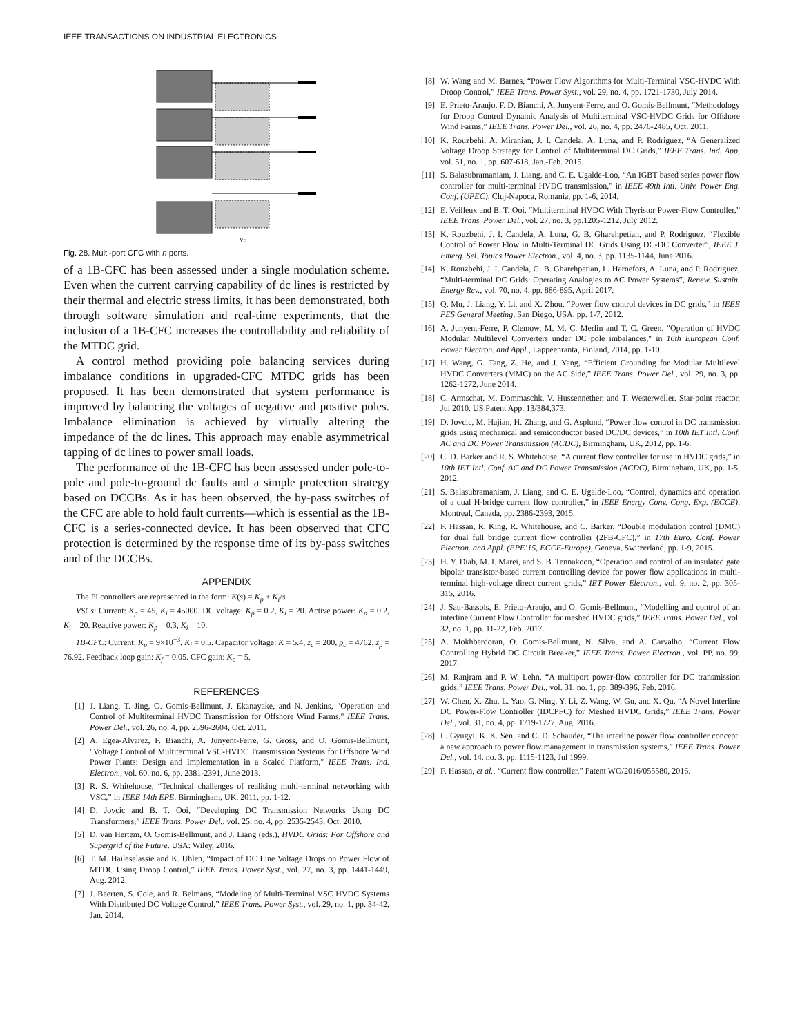IEEE TRANSACTIONS ON INDUSTRIAL ELECTRONICS
VC
Fig. 28. Multi-port CFC with n ports.
of a 1B-CFC has been assessed under a single modulation scheme. Even when the current carrying capability of dc lines is restricted by their thermal and electric stress limits, it has been demonstrated, both through software simulation and real-time experiments, that the inclusion of a 1B-CFC increases the controllability and reliability of the MTDC grid.
A control method providing pole balancing services during imbalance conditions in upgraded-CFC MTDC grids has been proposed. It has been demonstrated that system performance is improved by balancing the voltages of negative and positive poles. Imbalance elimination is achieved by virtually altering the impedance of the dc lines. This approach may enable asymmetrical tapping of dc lines to power small loads.
The performance of the 1B-CFC has been assessed under pole-to-pole and pole-to-ground dc faults and a simple protection strategy based on DCCBs. As it has been observed, the by-pass switches of the CFC are able to hold fault currents—which is essential as the 1B-CFC is a series-connected device. It has been observed that CFC protection is determined by the response time of its by-pass switches and of the DCCBs.
APPENDIX
The PI controllers are represented in the form: K(s) = K<sub>p</sub> + K<sub>i</sub>/s.
VSCs: Current: K<sub>p</sub> = 45, K<sub>i</sub> = 45000. DC voltage: K<sub>p</sub> = 0.2, K<sub>i</sub> = 20. Active power: K<sub>p</sub> = 0.2, K<sub>i</sub> = 20. Reactive power: K<sub>p</sub> = 0.3, K<sub>i</sub> = 10.
1B-CFC: Current: K<sub>p</sub> = 9×10<sup>−3</sup>, K<sub>i</sub> = 0.5. Capacitor voltage: K = 5.4, z<sub>c</sub> = 200, p<sub>c</sub> = 4762, z<sub>p</sub> = 76.92. Feedback loop gain: K<sub>f</sub> = 0.05. CFC gain: K<sub>c</sub> = 5.
REFERENCES
[1] J. Liang, T. Jing, O. Gomis-Bellmunt, J. Ekanayake, and N. Jenkins, "Operation and Control of Multiterminal HVDC Transmission for Offshore Wind Farms," IEEE Trans. Power Del., vol. 26, no. 4, pp. 2596-2604, Oct. 2011.
[2] A. Egea-Alvarez, F. Bianchi, A. Junyent-Ferre, G. Gross, and O. Gomis-Bellmunt, "Voltage Control of Multiterminal VSC-HVDC Transmission Systems for Offshore Wind Power Plants: Design and Implementation in a Scaled Platform," IEEE Trans. Ind. Electron., vol. 60, no. 6, pp. 2381-2391, June 2013.
[3] R. S. Whitehouse, “Technical challenges of realising multi-terminal networking with VSC,” in IEEE 14th EPE, Birmingham, UK, 2011, pp. 1-12.
[4] D. Jovcic and B. T. Ooi, “Developing DC Transmission Networks Using DC Transformers,” IEEE Trans. Power Del., vol. 25, no. 4, pp. 2535-2543, Oct. 2010.
[5] D. van Hertem, O. Gomis-Bellmunt, and J. Liang (eds.), HVDC Grids: For Offshore and Supergrid of the Future. USA: Wiley, 2016.
[6] T. M. Haileselassie and K. Uhlen, “Impact of DC Line Voltage Drops on Power Flow of MTDC Using Droop Control,” IEEE Trans. Power Syst., vol. 27, no. 3, pp. 1441-1449, Aug. 2012.
[7] J. Beerten, S. Cole, and R. Belmans, “Modeling of Multi-Terminal VSC HVDC Systems With Distributed DC Voltage Control,” IEEE Trans. Power Syst., vol. 29, no. 1, pp. 34-42, Jan. 2014.
[8] W. Wang and M. Barnes, “Power Flow Algorithms for Multi-Terminal VSC-HVDC With Droop Control,” IEEE Trans. Power Syst., vol. 29, no. 4, pp. 1721-1730, July 2014.
[9] E. Prieto-Araujo, F. D. Bianchi, A. Junyent-Ferre, and O. Gomis-Bellmunt, “Methodology for Droop Control Dynamic Analysis of Multiterminal VSC-HVDC Grids for Offshore Wind Farms,” IEEE Trans. Power Del., vol. 26, no. 4, pp. 2476-2485, Oct. 2011.
[10] K. Rouzbehi, A. Miranian, J. I. Candela, A. Luna, and P. Rodriguez, “A Generalized Voltage Droop Strategy for Control of Multiterminal DC Grids,” IEEE Trans. Ind. App, vol. 51, no. 1, pp. 607-618, Jan.-Feb. 2015.
[11] S. Balasubramaniam, J. Liang, and C. E. Ugalde-Loo, “An IGBT based series power flow controller for multi-terminal HVDC transmission,” in IEEE 49th Intl. Univ. Power Eng. Conf. (UPEC), Cluj-Napoca, Romania, pp. 1-6, 2014.
[12] E. Veilleux and B. T. Ooi, “Multiterminal HVDC With Thyristor Power-Flow Controller,” IEEE Trans. Power Del., vol. 27, no. 3, pp.1205-1212, July 2012.
[13] K. Rouzbehi, J. I. Candela, A. Luna, G. B. Gharehpetian, and P. Rodriguez, “Flexible Control of Power Flow in Multi-Terminal DC Grids Using DC-DC Converter”, IEEE J. Emerg. Sel. Topics Power Electron., vol. 4, no. 3, pp. 1135-1144, June 2016.
[14] K. Rouzbehi, J. I. Candela, G. B. Gharehpetian, L. Harnefors, A. Luna, and P. Rodriguez, “Multi-terminal DC Grids: Operating Analogies to AC Power Systems”, Renew. Sustain. Energy Rev., vol. 70, no. 4, pp. 886-895, April 2017.
[15] Q. Mu, J. Liang, Y. Li, and X. Zhou, “Power flow control devices in DC grids,” in IEEE PES General Meeting, San Diego, USA, pp. 1-7, 2012.
[16] A. Junyent-Ferre, P. Clemow, M. M. C. Merlin and T. C. Green, "Operation of HVDC Modular Multilevel Converters under DC pole imbalances," in 16th European Conf. Power Electron. and Appl., Lappeenranta, Finland, 2014, pp. 1-10.
[17] H. Wang, G. Tang, Z. He, and J. Yang, “Efficient Grounding for Modular Multilevel HVDC Converters (MMC) on the AC Side,” IEEE Trans. Power Del., vol. 29, no. 3, pp. 1262-1272, June 2014.
[18] C. Armschat, M. Dommaschk, V. Hussennether, and T. Westerweller. Star-point reactor, Jul 2010. US Patent App. 13/384,373.
[19] D. Jovcic, M. Hajian, H. Zhang, and G. Asplund, “Power flow control in DC transmission grids using mechanical and semiconductor based DC/DC devices,” in 10th IET Intl. Conf. AC and DC Power Transmission (ACDC), Birmingham, UK, 2012, pp. 1-6.
[20] C. D. Barker and R. S. Whitehouse, “A current flow controller for use in HVDC grids,” in 10th IET Intl. Conf. AC and DC Power Transmission (ACDC), Birmingham, UK, pp. 1-5, 2012.
[21] S. Balasubramaniam, J. Liang, and C. E. Ugalde-Loo, “Control, dynamics and operation of a dual H-bridge current flow controller,” in IEEE Energy Conv. Cong. Exp. (ECCE), Montreal, Canada, pp. 2386-2393, 2015.
[22] F. Hassan, R. King, R. Whitehouse, and C. Barker, “Double modulation control (DMC) for dual full bridge current flow controller (2FB-CFC),” in 17th Euro. Conf. Power Electron. and Appl. (EPE’15, ECCE-Europe), Geneva, Switzerland, pp. 1-9, 2015.
[23] H. Y. Diab, M. I. Marei, and S. B. Tennakoon, “Operation and control of an insulated gate bipolar transistor-based current controlling device for power flow applications in multi-terminal high-voltage direct current grids,” IET Power Electron., vol. 9, no. 2, pp. 305-315, 2016.
[24] J. Sau-Bassols, E. Prieto-Araujo, and O. Gomis-Bellmunt, “Modelling and control of an interline Current Flow Controller for meshed HVDC grids,” IEEE Trans. Power Del., vol. 32, no. 1, pp. 11-22, Feb. 2017.
[25] A. Mokhberdoran, O. Gomis-Bellmunt, N. Silva, and A. Carvalho, “Current Flow Controlling Hybrid DC Circuit Breaker,” IEEE Trans. Power Electron., vol. PP, no. 99, 2017.
[26] M. Ranjram and P. W. Lehn, “A multiport power-flow controller for DC transmission grids,” IEEE Trans. Power Del., vol. 31, no. 1, pp. 389-396, Feb. 2016.
[27] W. Chen, X. Zhu, L. Yao, G. Ning, Y. Li, Z. Wang, W. Gu, and X. Qu, “A Novel Interline DC Power-Flow Controller (IDCPFC) for Meshed HVDC Grids,” IEEE Trans. Power Del., vol. 31, no. 4, pp. 1719-1727, Aug. 2016.
[28] L. Gyugyi, K. K. Sen, and C. D. Schauder, “The interline power flow controller concept: a new approach to power flow management in transmission systems,” IEEE Trans. Power Del., vol. 14, no. 3, pp. 1115-1123, Jul 1999.
[29] F. Hassan, et al., “Current flow controller,” Patent WO/2016/055580, 2016.